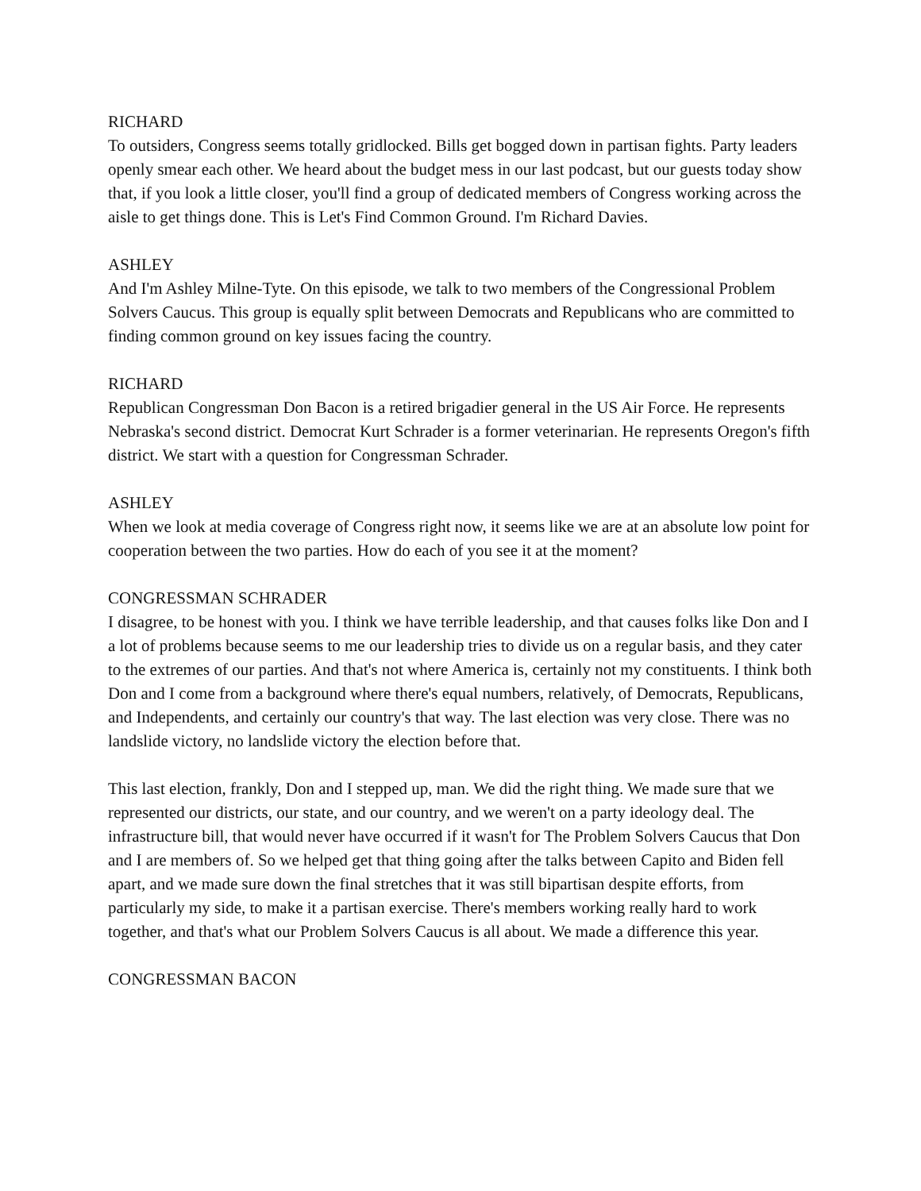RICHARD
To outsiders, Congress seems totally gridlocked. Bills get bogged down in partisan fights. Party leaders openly smear each other. We heard about the budget mess in our last podcast, but our guests today show that, if you look a little closer, you'll find a group of dedicated members of Congress working across the aisle to get things done. This is Let's Find Common Ground. I'm Richard Davies.
ASHLEY
And I'm Ashley Milne-Tyte. On this episode, we talk to two members of the Congressional Problem Solvers Caucus. This group is equally split between Democrats and Republicans who are committed to finding common ground on key issues facing the country.
RICHARD
Republican Congressman Don Bacon is a retired brigadier general in the US Air Force. He represents Nebraska's second district. Democrat Kurt Schrader is a former veterinarian. He represents Oregon's fifth district. We start with a question for Congressman Schrader.
ASHLEY
When we look at media coverage of Congress right now, it seems like we are at an absolute low point for cooperation between the two parties. How do each of you see it at the moment?
CONGRESSMAN SCHRADER
I disagree, to be honest with you. I think we have terrible leadership, and that causes folks like Don and I a lot of problems because seems to me our leadership tries to divide us on a regular basis, and they cater to the extremes of our parties. And that's not where America is, certainly not my constituents. I think both Don and I come from a background where there's equal numbers, relatively, of Democrats, Republicans, and Independents, and certainly our country's that way. The last election was very close. There was no landslide victory, no landslide victory the election before that.
This last election, frankly, Don and I stepped up, man. We did the right thing. We made sure that we represented our districts, our state, and our country, and we weren't on a party ideology deal. The infrastructure bill, that would never have occurred if it wasn't for The Problem Solvers Caucus that Don and I are members of. So we helped get that thing going after the talks between Capito and Biden fell apart, and we made sure down the final stretches that it was still bipartisan despite efforts, from particularly my side, to make it a partisan exercise. There's members working really hard to work together, and that's what our Problem Solvers Caucus is all about. We made a difference this year.
CONGRESSMAN BACON